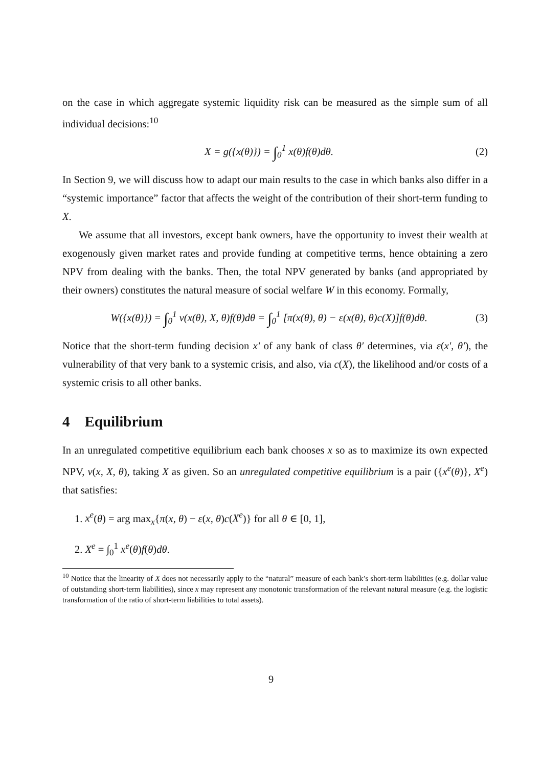on the case in which aggregate systemic liquidity risk can be measured as the simple sum of all individual decisions:<sup>10</sup>
X = g({x(θ)}) = ∫<sub>0</sub><sup>1</sup> x(θ)f(θ)dθ. (2)
In Section 9, we will discuss how to adapt our main results to the case in which banks also differ in a “systemic importance” factor that affects the weight of the contribution of their short-term funding to X.
We assume that all investors, except bank owners, have the opportunity to invest their wealth at exogenously given market rates and provide funding at competitive terms, hence obtaining a zero NPV from dealing with the banks. Then, the total NPV generated by banks (and appropriated by their owners) constitutes the natural measure of social welfare W in this economy. Formally,
W({x(θ)}) = ∫<sub>0</sub><sup>1</sup> v(x(θ), X, θ)f(θ)dθ = ∫<sub>0</sub><sup>1</sup> [π(x(θ), θ) − ε(x(θ), θ)c(X)]f(θ)dθ. (3)
Notice that the short-term funding decision x′ of any bank of class θ′ determines, via ε(x′, θ′), the vulnerability of that very bank to a systemic crisis, and also, via c(X), the likelihood and/or costs of a systemic crisis to all other banks.
4 Equilibrium
In an unregulated competitive equilibrium each bank chooses x so as to maximize its own expected NPV, v(x, X, θ), taking X as given. So an unregulated competitive equilibrium is a pair ({x<sup>e</sup>(θ)}, X<sup>e</sup>) that satisfies:
1. x<sup>e</sup>(θ) = arg max<sub>x</sub>{π(x, θ) − ε(x, θ)c(X<sup>e</sup>)} for all θ ∈ [0, 1],
2. X<sup>e</sup> = ∫<sub>0</sub><sup>1</sup> x<sup>e</sup>(θ)f(θ)dθ.
<sup>10</sup> Notice that the linearity of X does not necessarily apply to the “natural” measure of each bank’s short-term liabilities (e.g. dollar value of outstanding short-term liabilities), since x may represent any monotonic transformation of the relevant natural measure (e.g. the logistic transformation of the ratio of short-term liabilities to total assets).
9